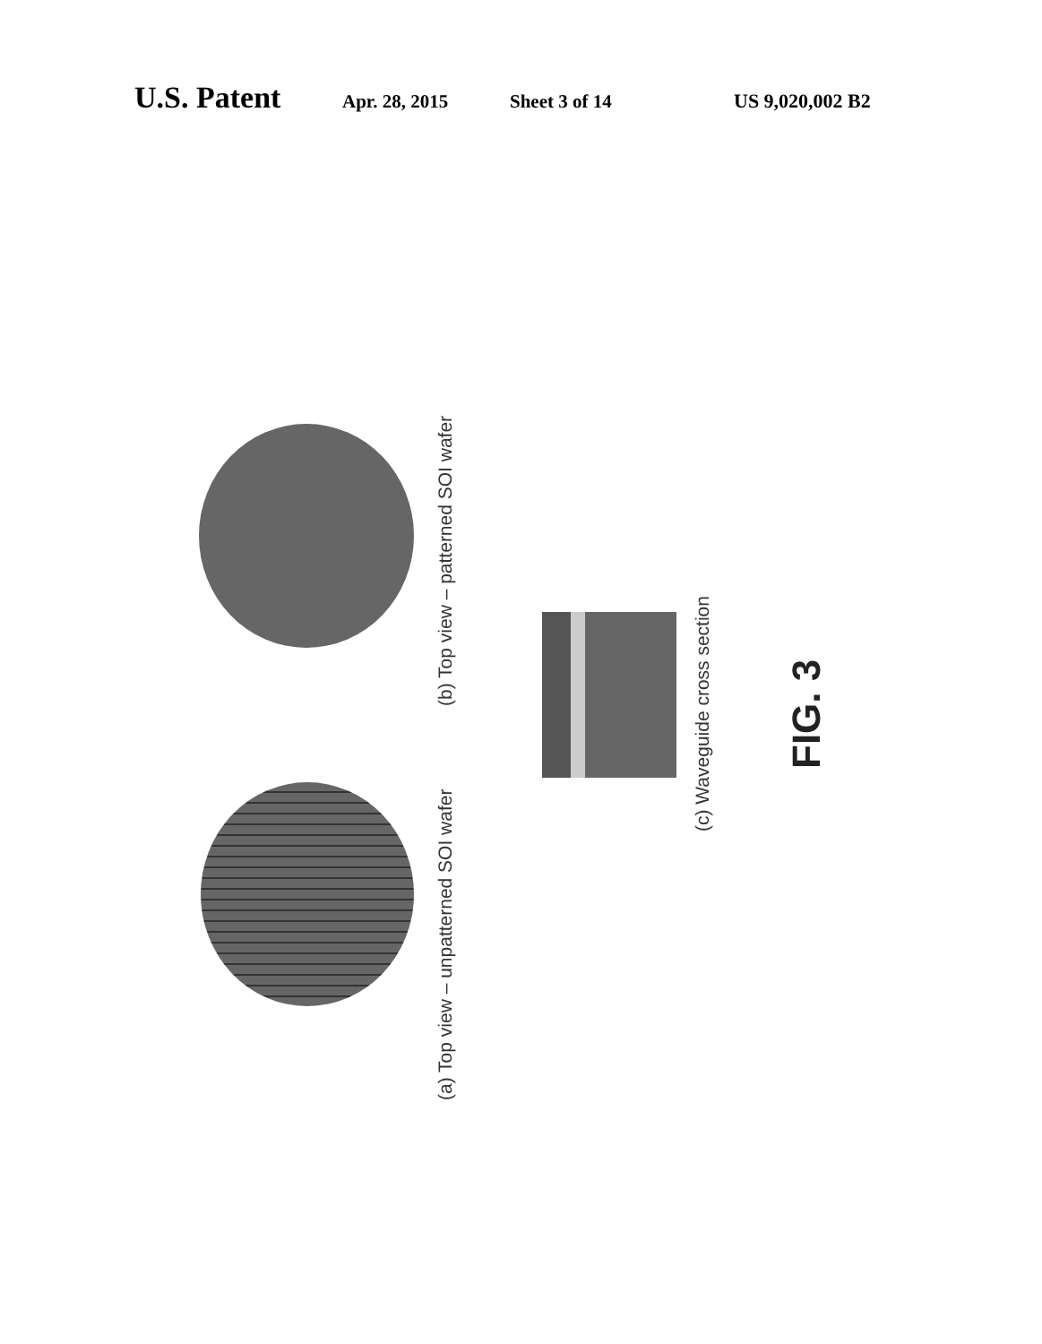U.S. Patent Apr. 28, 2015 Sheet 3 of 14 US 9,020,002 B2
(a) Top view – unpatterned SOI wafer
(b) Top view – patterned SOI wafer
(c) Waveguide cross section
FIG. 3